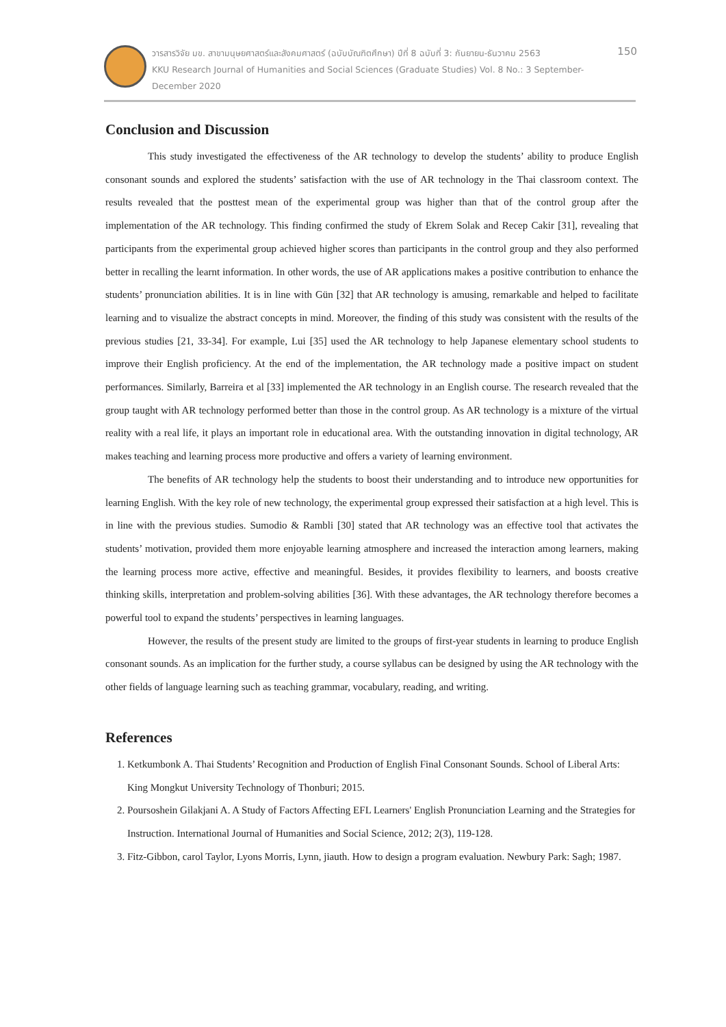วารสารวิจัย มข. สาขามนุษยศาสตร์และสังคมศาสตร์ (ฉบับบัณฑิตศึกษา) ปีที่ 8 ฉบับที่ 3: กันยายน-ธันวาคม 2563
KKU Research Journal of Humanities and Social Sciences (Graduate Studies) Vol. 8 No.: 3 September-December 2020
150
Conclusion and Discussion
This study investigated the effectiveness of the AR technology to develop the students’ ability to produce English consonant sounds and explored the students’ satisfaction with the use of AR technology in the Thai classroom context. The results revealed that the posttest mean of the experimental group was higher than that of the control group after the implementation of the AR technology. This finding confirmed the study of Ekrem Solak and Recep Cakir [31], revealing that participants from the experimental group achieved higher scores than participants in the control group and they also performed better in recalling the learnt information. In other words, the use of AR applications makes a positive contribution to enhance the students’ pronunciation abilities. It is in line with Gün [32] that AR technology is amusing, remarkable and helped to facilitate learning and to visualize the abstract concepts in mind. Moreover, the finding of this study was consistent with the results of the previous studies [21, 33-34]. For example, Lui [35] used the AR technology to help Japanese elementary school students to improve their English proficiency. At the end of the implementation, the AR technology made a positive impact on student performances. Similarly, Barreira et al [33] implemented the AR technology in an English course. The research revealed that the group taught with AR technology performed better than those in the control group. As AR technology is a mixture of the virtual reality with a real life, it plays an important role in educational area. With the outstanding innovation in digital technology, AR makes teaching and learning process more productive and offers a variety of learning environment.
The benefits of AR technology help the students to boost their understanding and to introduce new opportunities for learning English. With the key role of new technology, the experimental group expressed their satisfaction at a high level. This is in line with the previous studies. Sumodio & Rambli [30] stated that AR technology was an effective tool that activates the students’ motivation, provided them more enjoyable learning atmosphere and increased the interaction among learners, making the learning process more active, effective and meaningful. Besides, it provides flexibility to learners, and boosts creative thinking skills, interpretation and problem-solving abilities [36]. With these advantages, the AR technology therefore becomes a powerful tool to expand the students’ perspectives in learning languages.
However, the results of the present study are limited to the groups of first-year students in learning to produce English consonant sounds. As an implication for the further study, a course syllabus can be designed by using the AR technology with the other fields of language learning such as teaching grammar, vocabulary, reading, and writing.
References
1. Ketkumbonk A. Thai Students’ Recognition and Production of English Final Consonant Sounds. School of Liberal Arts: King Mongkut University Technology of Thonburi; 2015.
2. Poursoshein Gilakjani A. A Study of Factors Affecting EFL Learners' English Pronunciation Learning and the Strategies for Instruction. International Journal of Humanities and Social Science, 2012; 2(3), 119-128.
3. Fitz-Gibbon, carol Taylor, Lyons Morris, Lynn, jiauth. How to design a program evaluation. Newbury Park: Sagh; 1987.